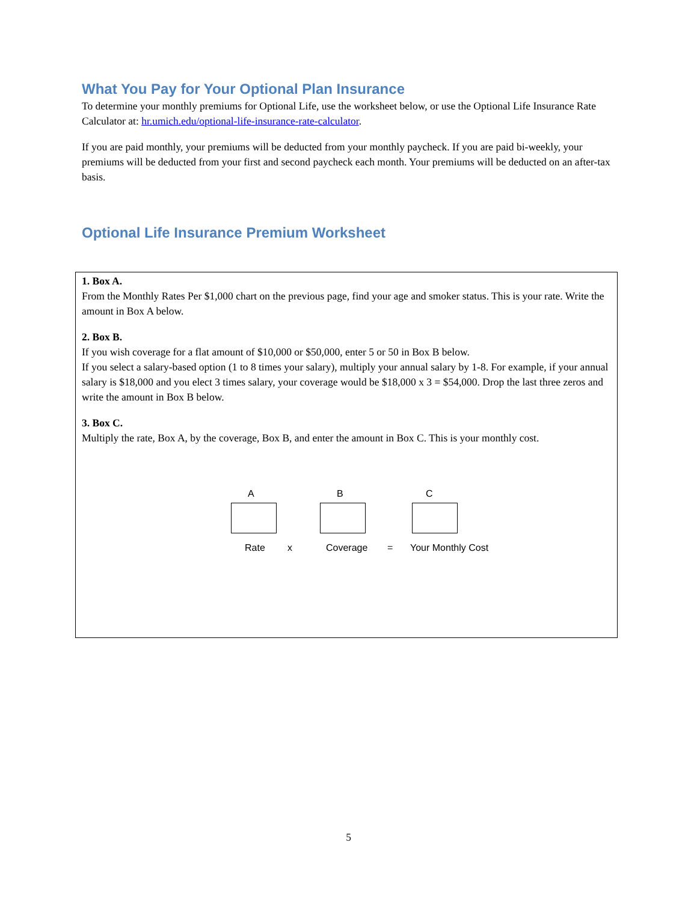What You Pay for Your Optional Plan Insurance
To determine your monthly premiums for Optional Life, use the worksheet below, or use the Optional Life Insurance Rate Calculator at: hr.umich.edu/optional-life-insurance-rate-calculator.
If you are paid monthly, your premiums will be deducted from your monthly paycheck. If you are paid bi-weekly, your premiums will be deducted from your first and second paycheck each month. Your premiums will be deducted on an after-tax basis.
Optional Life Insurance Premium Worksheet
1. Box A.
From the Monthly Rates Per $1,000 chart on the previous page, find your age and smoker status. This is your rate. Write the amount in Box A below.
2. Box B.
If you wish coverage for a flat amount of $10,000 or $50,000, enter 5 or 50 in Box B below.
If you select a salary-based option (1 to 8 times your salary), multiply your annual salary by 1-8. For example, if your annual salary is $18,000 and you elect 3 times salary, your coverage would be $18,000 x 3 = $54,000. Drop the last three zeros and write the amount in Box B below.
3. Box C.
Multiply the rate, Box A, by the coverage, Box B, and enter the amount in Box C. This is your monthly cost.
A B C
Rate x Coverage = Your Monthly Cost
5